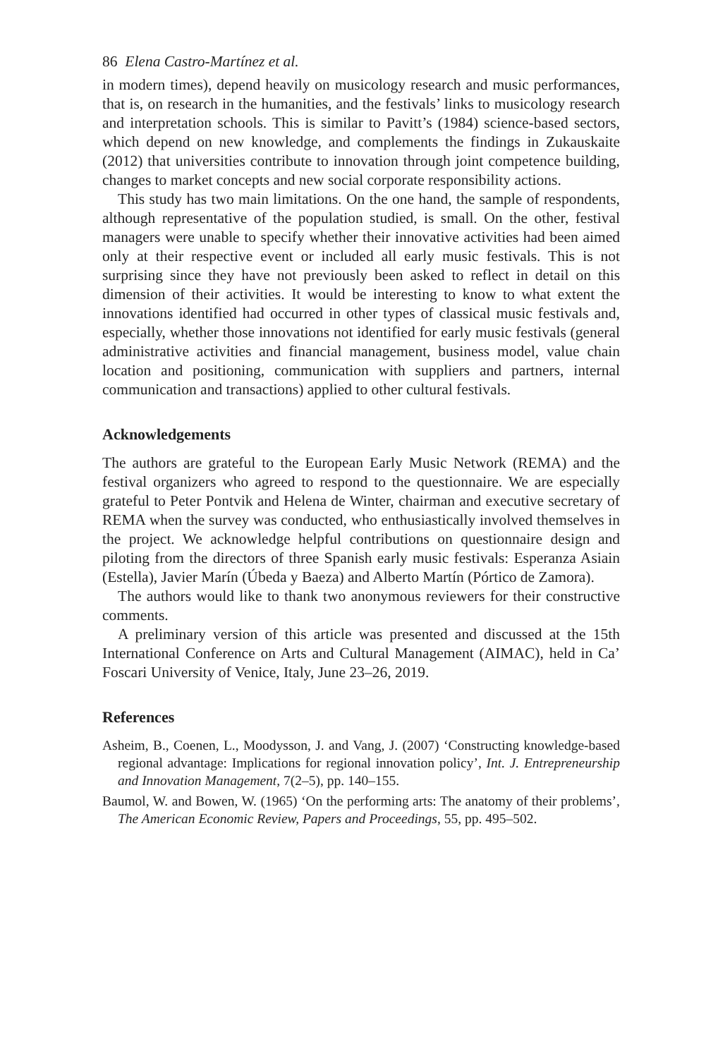86 Elena Castro-Martínez et al.
in modern times), depend heavily on musicology research and music performances, that is, on research in the humanities, and the festivals’ links to musicology research and interpretation schools. This is similar to Pavitt’s (1984) science-based sectors, which depend on new knowledge, and complements the findings in Zukauskaite (2012) that universities contribute to innovation through joint competence building, changes to market concepts and new social corporate responsibility actions.
This study has two main limitations. On the one hand, the sample of respondents, although representative of the population studied, is small. On the other, festival managers were unable to specify whether their innovative activities had been aimed only at their respective event or included all early music festivals. This is not surprising since they have not previously been asked to reflect in detail on this dimension of their activities. It would be interesting to know to what extent the innovations identified had occurred in other types of classical music festivals and, especially, whether those innovations not identified for early music festivals (general administrative activities and financial management, business model, value chain location and positioning, communication with suppliers and partners, internal communication and transactions) applied to other cultural festivals.
Acknowledgements
The authors are grateful to the European Early Music Network (REMA) and the festival organizers who agreed to respond to the questionnaire. We are especially grateful to Peter Pontvik and Helena de Winter, chairman and executive secretary of REMA when the survey was conducted, who enthusiastically involved themselves in the project. We acknowledge helpful contributions on questionnaire design and piloting from the directors of three Spanish early music festivals: Esperanza Asiain (Estella), Javier Marín (Úbeda y Baeza) and Alberto Martín (Pórtico de Zamora).
The authors would like to thank two anonymous reviewers for their constructive comments.
A preliminary version of this article was presented and discussed at the 15th International Conference on Arts and Cultural Management (AIMAC), held in Ca’ Foscari University of Venice, Italy, June 23–26, 2019.
References
Asheim, B., Coenen, L., Moodysson, J. and Vang, J. (2007) ‘Constructing knowledge-based regional advantage: Implications for regional innovation policy’, Int. J. Entrepreneurship and Innovation Management, 7(2–5), pp. 140–155.
Baumol, W. and Bowen, W. (1965) ‘On the performing arts: The anatomy of their problems’, The American Economic Review, Papers and Proceedings, 55, pp. 495–502.